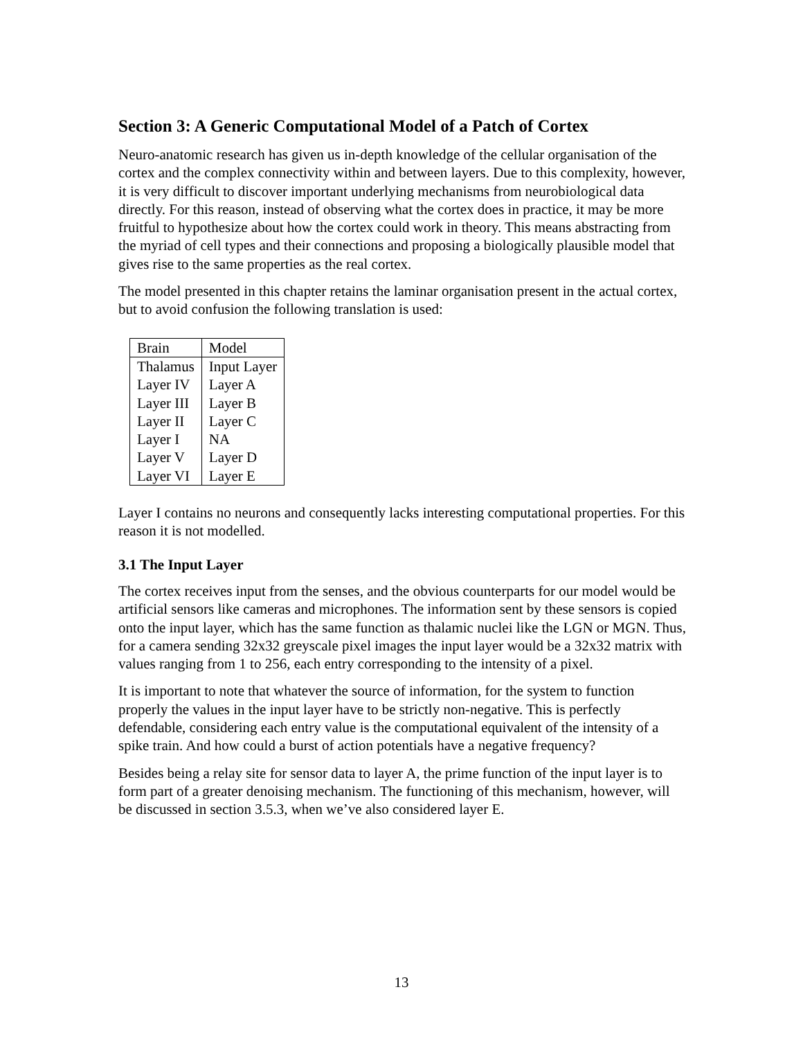Section 3: A Generic Computational Model of a Patch of Cortex
Neuro-anatomic research has given us in-depth knowledge of the cellular organisation of the cortex and the complex connectivity within and between layers. Due to this complexity, however, it is very difficult to discover important underlying mechanisms from neurobiological data directly. For this reason, instead of observing what the cortex does in practice, it may be more fruitful to hypothesize about how the cortex could work in theory. This means abstracting from the myriad of cell types and their connections and proposing a biologically plausible model that gives rise to the same properties as the real cortex.
The model presented in this chapter retains the laminar organisation present in the actual cortex, but to avoid confusion the following translation is used:
| Brain | Model |
| Thalamus | Input Layer |
| Layer IV | Layer A |
| Layer III | Layer B |
| Layer II | Layer C |
| Layer I | NA |
| Layer V | Layer D |
| Layer VI | Layer E |
Layer I contains no neurons and consequently lacks interesting computational properties. For this reason it is not modelled.
3.1 The Input Layer
The cortex receives input from the senses, and the obvious counterparts for our model would be artificial sensors like cameras and microphones. The information sent by these sensors is copied onto the input layer, which has the same function as thalamic nuclei like the LGN or MGN. Thus, for a camera sending 32x32 greyscale pixel images the input layer would be a 32x32 matrix with values ranging from 1 to 256, each entry corresponding to the intensity of a pixel.
It is important to note that whatever the source of information, for the system to function properly the values in the input layer have to be strictly non-negative. This is perfectly defendable, considering each entry value is the computational equivalent of the intensity of a spike train. And how could a burst of action potentials have a negative frequency?
Besides being a relay site for sensor data to layer A, the prime function of the input layer is to form part of a greater denoising mechanism. The functioning of this mechanism, however, will be discussed in section 3.5.3, when we’ve also considered layer E.
13